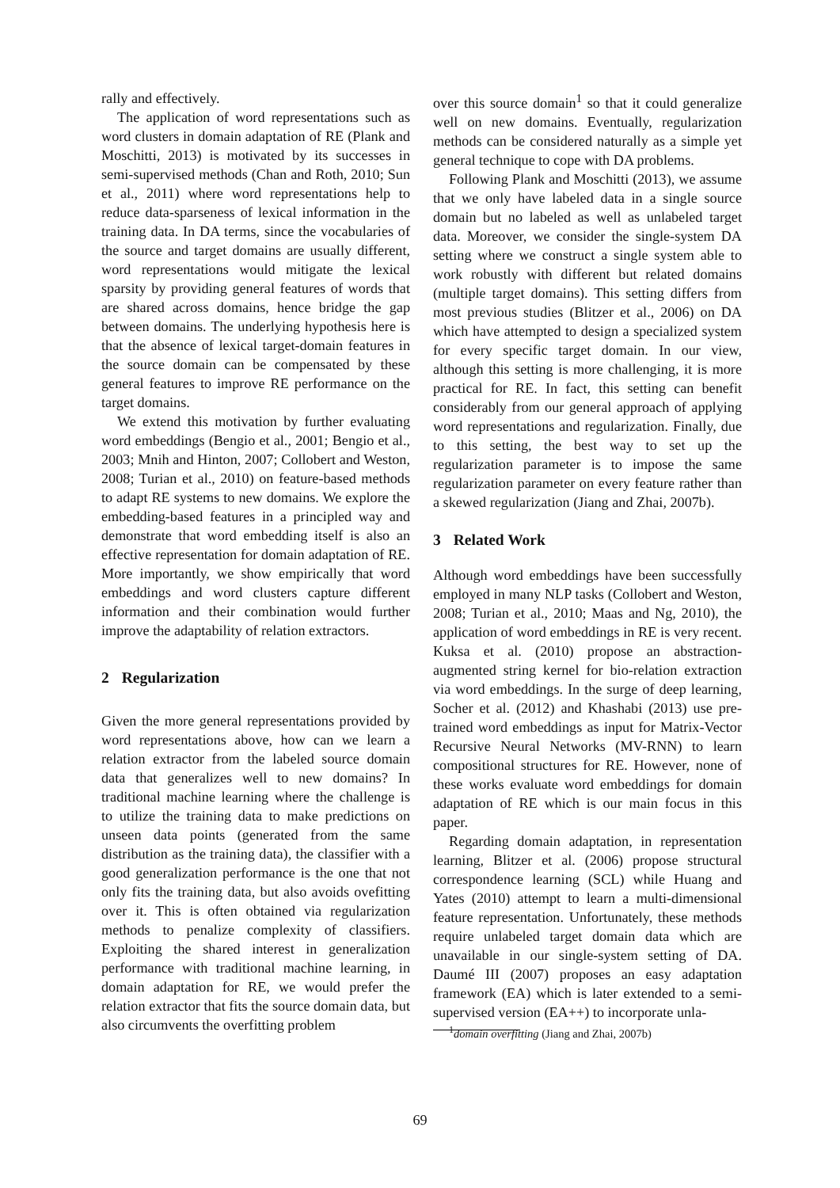rally and effectively.
The application of word representations such as word clusters in domain adaptation of RE (Plank and Moschitti, 2013) is motivated by its successes in semi-supervised methods (Chan and Roth, 2010; Sun et al., 2011) where word representations help to reduce data-sparseness of lexical information in the training data. In DA terms, since the vocabularies of the source and target domains are usually different, word representations would mitigate the lexical sparsity by providing general features of words that are shared across domains, hence bridge the gap between domains. The underlying hypothesis here is that the absence of lexical target-domain features in the source domain can be compensated by these general features to improve RE performance on the target domains.
We extend this motivation by further evaluating word embeddings (Bengio et al., 2001; Bengio et al., 2003; Mnih and Hinton, 2007; Collobert and Weston, 2008; Turian et al., 2010) on feature-based methods to adapt RE systems to new domains. We explore the embedding-based features in a principled way and demonstrate that word embedding itself is also an effective representation for domain adaptation of RE. More importantly, we show empirically that word embeddings and word clusters capture different information and their combination would further improve the adaptability of relation extractors.
2 Regularization
Given the more general representations provided by word representations above, how can we learn a relation extractor from the labeled source domain data that generalizes well to new domains? In traditional machine learning where the challenge is to utilize the training data to make predictions on unseen data points (generated from the same distribution as the training data), the classifier with a good generalization performance is the one that not only fits the training data, but also avoids ovefitting over it. This is often obtained via regularization methods to penalize complexity of classifiers. Exploiting the shared interest in generalization performance with traditional machine learning, in domain adaptation for RE, we would prefer the relation extractor that fits the source domain data, but also circumvents the overfitting problem
over this source domain<sup>1</sup> so that it could generalize well on new domains. Eventually, regularization methods can be considered naturally as a simple yet general technique to cope with DA problems.
Following Plank and Moschitti (2013), we assume that we only have labeled data in a single source domain but no labeled as well as unlabeled target data. Moreover, we consider the single-system DA setting where we construct a single system able to work robustly with different but related domains (multiple target domains). This setting differs from most previous studies (Blitzer et al., 2006) on DA which have attempted to design a specialized system for every specific target domain. In our view, although this setting is more challenging, it is more practical for RE. In fact, this setting can benefit considerably from our general approach of applying word representations and regularization. Finally, due to this setting, the best way to set up the regularization parameter is to impose the same regularization parameter on every feature rather than a skewed regularization (Jiang and Zhai, 2007b).
3 Related Work
Although word embeddings have been successfully employed in many NLP tasks (Collobert and Weston, 2008; Turian et al., 2010; Maas and Ng, 2010), the application of word embeddings in RE is very recent. Kuksa et al. (2010) propose an abstraction-augmented string kernel for bio-relation extraction via word embeddings. In the surge of deep learning, Socher et al. (2012) and Khashabi (2013) use pre-trained word embeddings as input for Matrix-Vector Recursive Neural Networks (MV-RNN) to learn compositional structures for RE. However, none of these works evaluate word embeddings for domain adaptation of RE which is our main focus in this paper.
Regarding domain adaptation, in representation learning, Blitzer et al. (2006) propose structural correspondence learning (SCL) while Huang and Yates (2010) attempt to learn a multi-dimensional feature representation. Unfortunately, these methods require unlabeled target domain data which are unavailable in our single-system setting of DA. Daumé III (2007) proposes an easy adaptation framework (EA) which is later extended to a semi-supervised version (EA++) to incorporate unla-
<sup>1</sup> domain overfitting (Jiang and Zhai, 2007b)
69